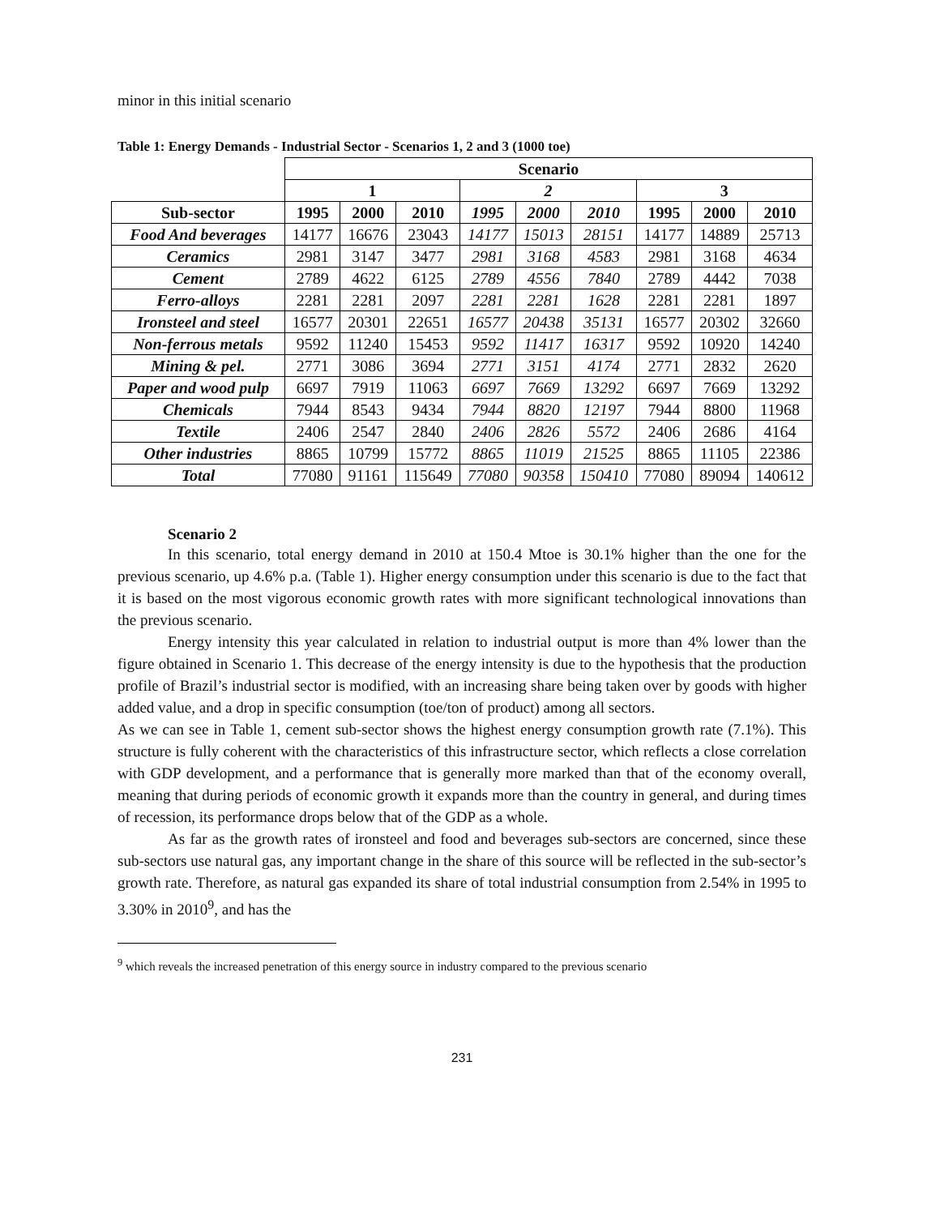minor in this initial scenario
Table 1: Energy Demands - Industrial Sector - Scenarios 1, 2 and 3 (1000 toe)
| | Scenario | | | | | | | | |
| | 1 | | | 2 | | | 3 | | |
| Sub-sector | 1995 | 2000 | 2010 | 1995 | 2000 | 2010 | 1995 | 2000 | 2010 |
| Food And beverages | 14177 | 16676 | 23043 | 14177 | 15013 | 28151 | 14177 | 14889 | 25713 |
| Ceramics | 2981 | 3147 | 3477 | 2981 | 3168 | 4583 | 2981 | 3168 | 4634 |
| Cement | 2789 | 4622 | 6125 | 2789 | 4556 | 7840 | 2789 | 4442 | 7038 |
| Ferro-alloys | 2281 | 2281 | 2097 | 2281 | 2281 | 1628 | 2281 | 2281 | 1897 |
| Ironsteel and steel | 16577 | 20301 | 22651 | 16577 | 20438 | 35131 | 16577 | 20302 | 32660 |
| Non-ferrous metals | 9592 | 11240 | 15453 | 9592 | 11417 | 16317 | 9592 | 10920 | 14240 |
| Mining & pel. | 2771 | 3086 | 3694 | 2771 | 3151 | 4174 | 2771 | 2832 | 2620 |
| Paper and wood pulp | 6697 | 7919 | 11063 | 6697 | 7669 | 13292 | 6697 | 7669 | 13292 |
| Chemicals | 7944 | 8543 | 9434 | 7944 | 8820 | 12197 | 7944 | 8800 | 11968 |
| Textile | 2406 | 2547 | 2840 | 2406 | 2826 | 5572 | 2406 | 2686 | 4164 |
| Other industries | 8865 | 10799 | 15772 | 8865 | 11019 | 21525 | 8865 | 11105 | 22386 |
| Total | 77080 | 91161 | 115649 | 77080 | 90358 | 150410 | 77080 | 89094 | 140612 |
Scenario 2
In this scenario, total energy demand in 2010 at 150.4 Mtoe is 30.1% higher than the one for the previous scenario, up 4.6% p.a. (Table 1). Higher energy consumption under this scenario is due to the fact that it is based on the most vigorous economic growth rates with more significant technological innovations than the previous scenario.
Energy intensity this year calculated in relation to industrial output is more than 4% lower than the figure obtained in Scenario 1. This decrease of the energy intensity is due to the hypothesis that the production profile of Brazil’s industrial sector is modified, with an increasing share being taken over by goods with higher added value, and a drop in specific consumption (toe/ton of product) among all sectors.
As we can see in Table 1, cement sub-sector shows the highest energy consumption growth rate (7.1%). This structure is fully coherent with the characteristics of this infrastructure sector, which reflects a close correlation with GDP development, and a performance that is generally more marked than that of the economy overall, meaning that during periods of economic growth it expands more than the country in general, and during times of recession, its performance drops below that of the GDP as a whole.
As far as the growth rates of ironsteel and food and beverages sub-sectors are concerned, since these sub-sectors use natural gas, any important change in the share of this source will be reflected in the sub-sector’s growth rate. Therefore, as natural gas expanded its share of total industrial consumption from 2.54% in 1995 to 3.30% in 2010<sup>9</sup>, and has the
<sup>9</sup> which reveals the increased penetration of this energy source in industry compared to the previous scenario
231